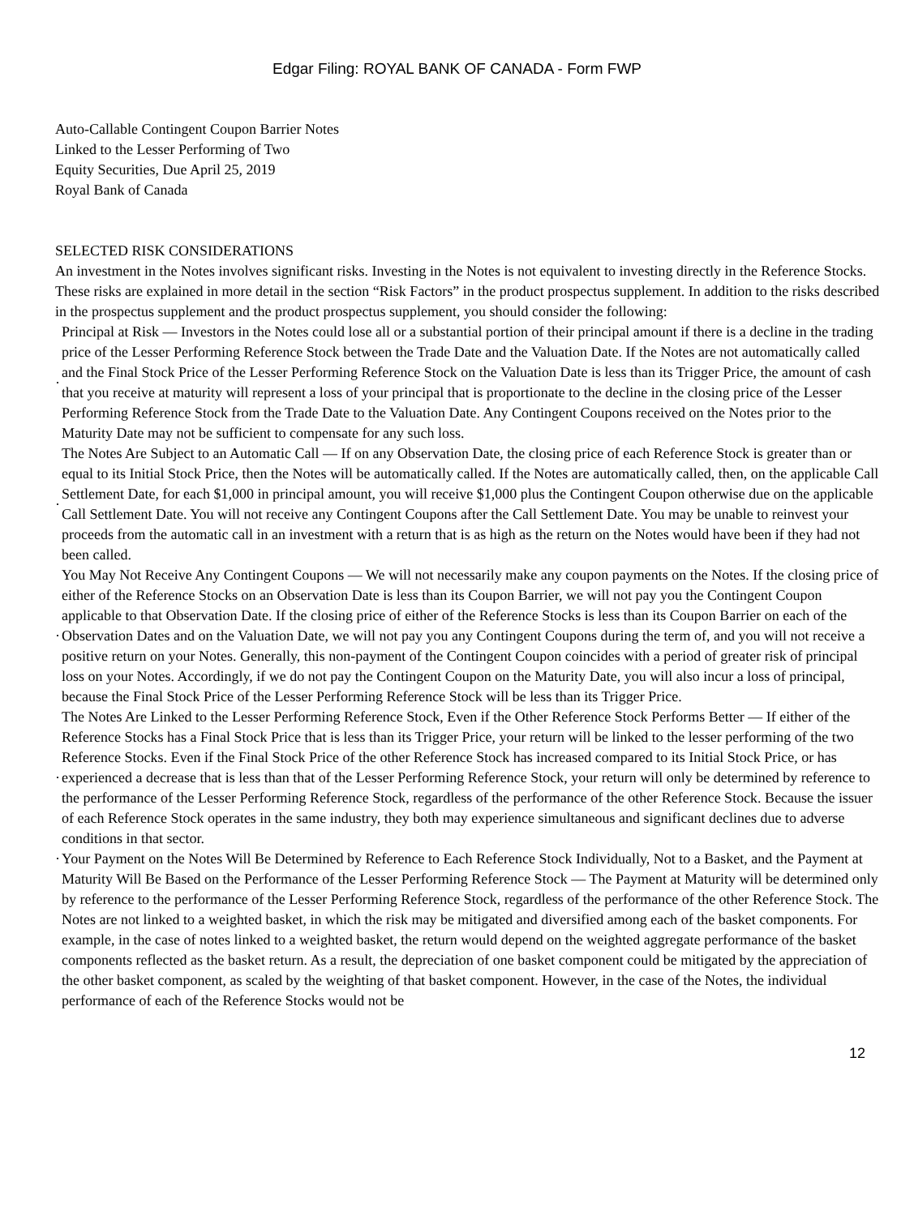Edgar Filing: ROYAL BANK OF CANADA - Form FWP
Auto-Callable Contingent Coupon Barrier Notes
Linked to the Lesser Performing of Two
Equity Securities, Due April 25, 2019
Royal Bank of Canada
SELECTED RISK CONSIDERATIONS
An investment in the Notes involves significant risks. Investing in the Notes is not equivalent to investing directly in the Reference Stocks. These risks are explained in more detail in the section “Risk Factors” in the product prospectus supplement. In addition to the risks described in the prospectus supplement and the product prospectus supplement, you should consider the following:
·
Principal at Risk — Investors in the Notes could lose all or a substantial portion of their principal amount if there is a decline in the trading price of the Lesser Performing Reference Stock between the Trade Date and the Valuation Date. If the Notes are not automatically called and the Final Stock Price of the Lesser Performing Reference Stock on the Valuation Date is less than its Trigger Price, the amount of cash that you receive at maturity will represent a loss of your principal that is proportionate to the decline in the closing price of the Lesser Performing Reference Stock from the Trade Date to the Valuation Date. Any Contingent Coupons received on the Notes prior to the Maturity Date may not be sufficient to compensate for any such loss.
·
The Notes Are Subject to an Automatic Call — If on any Observation Date, the closing price of each Reference Stock is greater than or equal to its Initial Stock Price, then the Notes will be automatically called. If the Notes are automatically called, then, on the applicable Call Settlement Date, for each $1,000 in principal amount, you will receive $1,000 plus the Contingent Coupon otherwise due on the applicable Call Settlement Date. You will not receive any Contingent Coupons after the Call Settlement Date. You may be unable to reinvest your proceeds from the automatic call in an investment with a return that is as high as the return on the Notes would have been if they had not been called.
·
You May Not Receive Any Contingent Coupons — We will not necessarily make any coupon payments on the Notes. If the closing price of either of the Reference Stocks on an Observation Date is less than its Coupon Barrier, we will not pay you the Contingent Coupon applicable to that Observation Date. If the closing price of either of the Reference Stocks is less than its Coupon Barrier on each of the Observation Dates and on the Valuation Date, we will not pay you any Contingent Coupons during the term of, and you will not receive a positive return on your Notes. Generally, this non-payment of the Contingent Coupon coincides with a period of greater risk of principal loss on your Notes. Accordingly, if we do not pay the Contingent Coupon on the Maturity Date, you will also incur a loss of principal, because the Final Stock Price of the Lesser Performing Reference Stock will be less than its Trigger Price.
·
The Notes Are Linked to the Lesser Performing Reference Stock, Even if the Other Reference Stock Performs Better — If either of the Reference Stocks has a Final Stock Price that is less than its Trigger Price, your return will be linked to the lesser performing of the two Reference Stocks. Even if the Final Stock Price of the other Reference Stock has increased compared to its Initial Stock Price, or has experienced a decrease that is less than that of the Lesser Performing Reference Stock, your return will only be determined by reference to the performance of the Lesser Performing Reference Stock, regardless of the performance of the other Reference Stock. Because the issuer of each Reference Stock operates in the same industry, they both may experience simultaneous and significant declines due to adverse conditions in that sector.
·
Your Payment on the Notes Will Be Determined by Reference to Each Reference Stock Individually, Not to a Basket, and the Payment at Maturity Will Be Based on the Performance of the Lesser Performing Reference Stock — The Payment at Maturity will be determined only by reference to the performance of the Lesser Performing Reference Stock, regardless of the performance of the other Reference Stock. The Notes are not linked to a weighted basket, in which the risk may be mitigated and diversified among each of the basket components. For example, in the case of notes linked to a weighted basket, the return would depend on the weighted aggregate performance of the basket components reflected as the basket return. As a result, the depreciation of one basket component could be mitigated by the appreciation of the other basket component, as scaled by the weighting of that basket component. However, in the case of the Notes, the individual performance of each of the Reference Stocks would not be
12